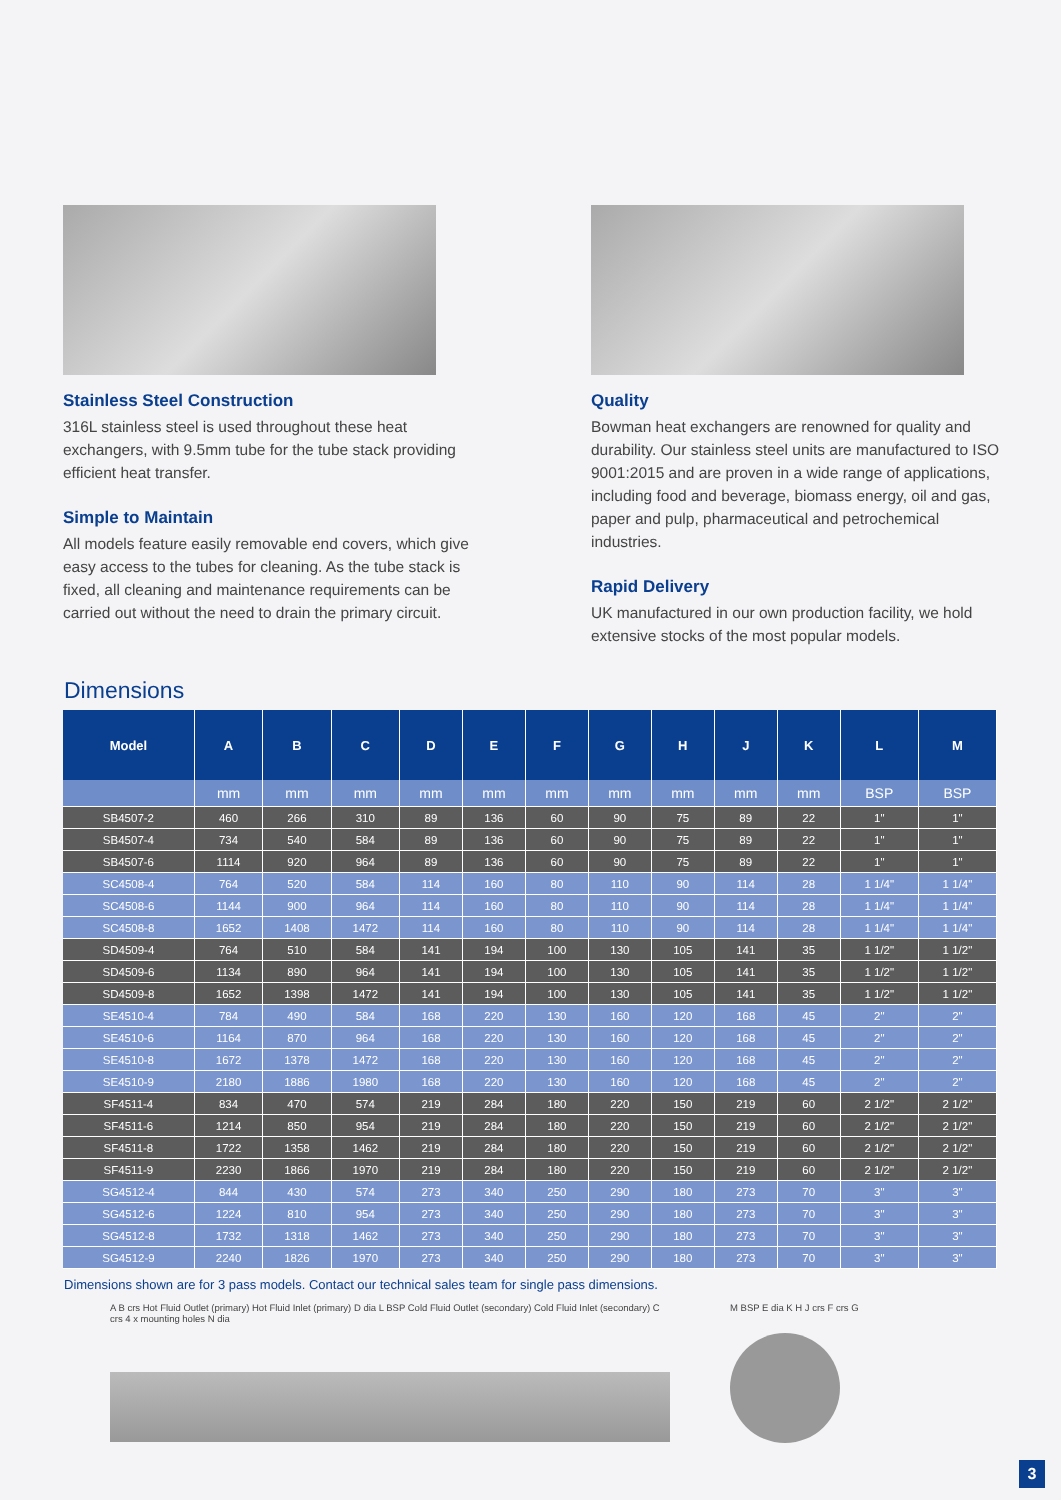Stainless Steel Construction
316L stainless steel is used throughout these heat exchangers, with 9.5mm tube for the tube stack providing efficient heat transfer.
Simple to Maintain
All models feature easily removable end covers, which give easy access to the tubes for cleaning. As the tube stack is fixed, all cleaning and maintenance requirements can be carried out without the need to drain the primary circuit.
Quality
Bowman heat exchangers are renowned for quality and durability. Our stainless steel units are manufactured to ISO 9001:2015 and are proven in a wide range of applications, including food and beverage, biomass energy, oil and gas, paper and pulp, pharmaceutical and petrochemical industries.
Rapid Delivery
UK manufactured in our own production facility, we hold extensive stocks of the most popular models.
Dimensions
| Model | A | B | C | D | E | F | G | H | J | K | L | M |
| --- | --- | --- | --- | --- | --- | --- | --- | --- | --- | --- | --- | --- |
| | mm | mm | mm | mm | mm | mm | mm | mm | mm | mm | BSP | BSP |
| SB4507-2 | 460 | 266 | 310 | 89 | 136 | 60 | 90 | 75 | 89 | 22 | 1" | 1" |
| SB4507-4 | 734 | 540 | 584 | 89 | 136 | 60 | 90 | 75 | 89 | 22 | 1" | 1" |
| SB4507-6 | 1114 | 920 | 964 | 89 | 136 | 60 | 90 | 75 | 89 | 22 | 1" | 1" |
| SC4508-4 | 764 | 520 | 584 | 114 | 160 | 80 | 110 | 90 | 114 | 28 | 1 1/4" | 1 1/4" |
| SC4508-6 | 1144 | 900 | 964 | 114 | 160 | 80 | 110 | 90 | 114 | 28 | 1 1/4" | 1 1/4" |
| SC4508-8 | 1652 | 1408 | 1472 | 114 | 160 | 80 | 110 | 90 | 114 | 28 | 1 1/4" | 1 1/4" |
| SD4509-4 | 764 | 510 | 584 | 141 | 194 | 100 | 130 | 105 | 141 | 35 | 1 1/2" | 1 1/2" |
| SD4509-6 | 1134 | 890 | 964 | 141 | 194 | 100 | 130 | 105 | 141 | 35 | 1 1/2" | 1 1/2" |
| SD4509-8 | 1652 | 1398 | 1472 | 141 | 194 | 100 | 130 | 105 | 141 | 35 | 1 1/2" | 1 1/2" |
| SE4510-4 | 784 | 490 | 584 | 168 | 220 | 130 | 160 | 120 | 168 | 45 | 2" | 2" |
| SE4510-6 | 1164 | 870 | 964 | 168 | 220 | 130 | 160 | 120 | 168 | 45 | 2" | 2" |
| SE4510-8 | 1672 | 1378 | 1472 | 168 | 220 | 130 | 160 | 120 | 168 | 45 | 2" | 2" |
| SE4510-9 | 2180 | 1886 | 1980 | 168 | 220 | 130 | 160 | 120 | 168 | 45 | 2" | 2" |
| SF4511-4 | 834 | 470 | 574 | 219 | 284 | 180 | 220 | 150 | 219 | 60 | 2 1/2" | 2 1/2" |
| SF4511-6 | 1214 | 850 | 954 | 219 | 284 | 180 | 220 | 150 | 219 | 60 | 2 1/2" | 2 1/2" |
| SF4511-8 | 1722 | 1358 | 1462 | 219 | 284 | 180 | 220 | 150 | 219 | 60 | 2 1/2" | 2 1/2" |
| SF4511-9 | 2230 | 1866 | 1970 | 219 | 284 | 180 | 220 | 150 | 219 | 60 | 2 1/2" | 2 1/2" |
| SG4512-4 | 844 | 430 | 574 | 273 | 340 | 250 | 290 | 180 | 273 | 70 | 3" | 3" |
| SG4512-6 | 1224 | 810 | 954 | 273 | 340 | 250 | 290 | 180 | 273 | 70 | 3" | 3" |
| SG4512-8 | 1732 | 1318 | 1462 | 273 | 340 | 250 | 290 | 180 | 273 | 70 | 3" | 3" |
| SG4512-9 | 2240 | 1826 | 1970 | 273 | 340 | 250 | 290 | 180 | 273 | 70 | 3" | 3" |
Dimensions shown are for 3 pass models. Contact our technical sales team for single pass dimensions.
A B crs Hot Fluid Outlet (primary) Hot Fluid Inlet (primary) D dia L BSP Cold Fluid Outlet (secondary) Cold Fluid Inlet (secondary) C crs 4 x mounting holes N dia
M BSP E dia K H J crs F crs G
3